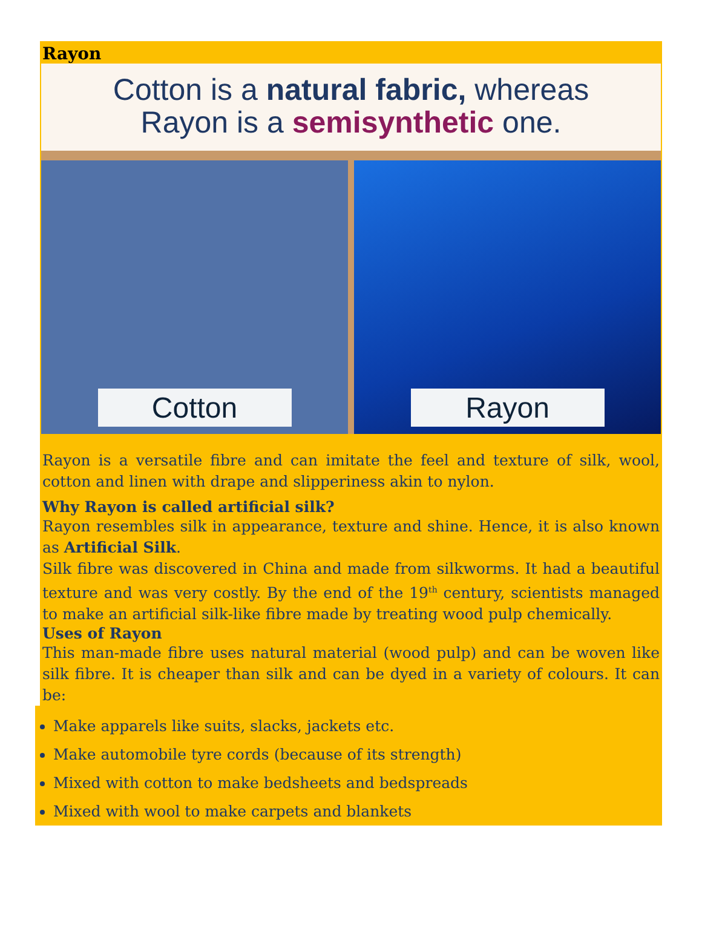Rayon
Cotton is a natural fabric, whereas
Rayon is a semisynthetic one.
Cotton Rayon
Rayon is a versatile fibre and can imitate the feel and texture of silk, wool, cotton and linen with drape and slipperiness akin to nylon.
Why Rayon is called artificial silk?
Rayon resembles silk in appearance, texture and shine. Hence, it is also known as Artificial Silk.
Silk fibre was discovered in China and made from silkworms. It had a beautiful texture and was very costly. By the end of the 19<sup>th</sup> century, scientists managed to make an artificial silk-like fibre made by treating wood pulp chemically.
Uses of Rayon
This man-made fibre uses natural material (wood pulp) and can be woven like silk fibre. It is cheaper than silk and can be dyed in a variety of colours. It can be:
Make apparels like suits, slacks, jackets etc.
Make automobile tyre cords (because of its strength)
Mixed with cotton to make bedsheets and bedspreads
Mixed with wool to make carpets and blankets